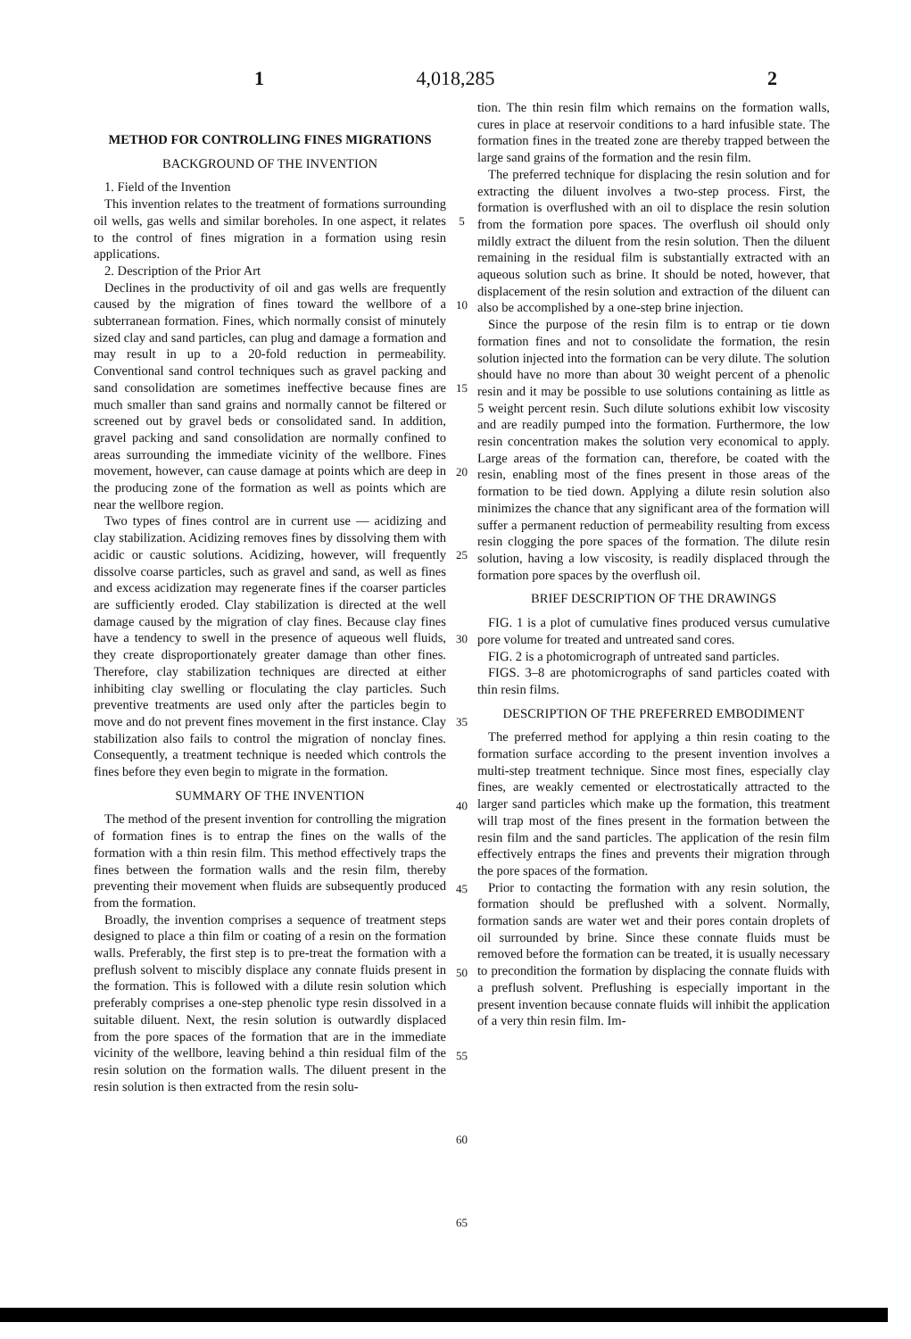4,018,285
1 2
METHOD FOR CONTROLLING FINES MIGRATIONS
BACKGROUND OF THE INVENTION
1. Field of the Invention
This invention relates to the treatment of formations surrounding oil wells, gas wells and similar boreholes. In one aspect, it relates to the control of fines migration in a formation using resin applications.
2. Description of the Prior Art
Declines in the productivity of oil and gas wells are frequently caused by the migration of fines toward the wellbore of a subterranean formation. Fines, which normally consist of minutely sized clay and sand particles, can plug and damage a formation and may result in up to a 20-fold reduction in permeability. Conventional sand control techniques such as gravel packing and sand consolidation are sometimes ineffective because fines are much smaller than sand grains and normally cannot be filtered or screened out by gravel beds or consolidated sand. In addition, gravel packing and sand consolidation are normally confined to areas surrounding the immediate vicinity of the wellbore. Fines movement, however, can cause damage at points which are deep in the producing zone of the formation as well as points which are near the wellbore region.
Two types of fines control are in current use — acidizing and clay stabilization. Acidizing removes fines by dissolving them with acidic or caustic solutions. Acidizing, however, will frequently dissolve coarse particles, such as gravel and sand, as well as fines and excess acidization may regenerate fines if the coarser particles are sufficiently eroded. Clay stabilization is directed at the well damage caused by the migration of clay fines. Because clay fines have a tendency to swell in the presence of aqueous well fluids, they create disproportionately greater damage than other fines. Therefore, clay stabilization techniques are directed at either inhibiting clay swelling or floculating the clay particles. Such preventive treatments are used only after the particles begin to move and do not prevent fines movement in the first instance. Clay stabilization also fails to control the migration of nonclay fines. Consequently, a treatment technique is needed which controls the fines before they even begin to migrate in the formation.
SUMMARY OF THE INVENTION
The method of the present invention for controlling the migration of formation fines is to entrap the fines on the walls of the formation with a thin resin film. This method effectively traps the fines between the formation walls and the resin film, thereby preventing their movement when fluids are subsequently produced from the formation.
Broadly, the invention comprises a sequence of treatment steps designed to place a thin film or coating of a resin on the formation walls. Preferably, the first step is to pre-treat the formation with a preflush solvent to miscibly displace any connate fluids present in the formation. This is followed with a dilute resin solution which preferably comprises a one-step phenolic type resin dissolved in a suitable diluent. Next, the resin solution is outwardly displaced from the pore spaces of the formation that are in the immediate vicinity of the wellbore, leaving behind a thin residual film of the resin solution on the formation walls. The diluent present in the resin solution is then extracted from the resin solu-
5
10
15
20
25
30
35
40
45
50
55
60
65
tion. The thin resin film which remains on the formation walls, cures in place at reservoir conditions to a hard infusible state. The formation fines in the treated zone are thereby trapped between the large sand grains of the formation and the resin film.
The preferred technique for displacing the resin solution and for extracting the diluent involves a two-step process. First, the formation is overflushed with an oil to displace the resin solution from the formation pore spaces. The overflush oil should only mildly extract the diluent from the resin solution. Then the diluent remaining in the residual film is substantially extracted with an aqueous solution such as brine. It should be noted, however, that displacement of the resin solution and extraction of the diluent can also be accomplished by a one-step brine injection.
Since the purpose of the resin film is to entrap or tie down formation fines and not to consolidate the formation, the resin solution injected into the formation can be very dilute. The solution should have no more than about 30 weight percent of a phenolic resin and it may be possible to use solutions containing as little as 5 weight percent resin. Such dilute solutions exhibit low viscosity and are readily pumped into the formation. Furthermore, the low resin concentration makes the solution very economical to apply. Large areas of the formation can, therefore, be coated with the resin, enabling most of the fines present in those areas of the formation to be tied down. Applying a dilute resin solution also minimizes the chance that any significant area of the formation will suffer a permanent reduction of permeability resulting from excess resin clogging the pore spaces of the formation. The dilute resin solution, having a low viscosity, is readily displaced through the formation pore spaces by the overflush oil.
BRIEF DESCRIPTION OF THE DRAWINGS
FIG. 1 is a plot of cumulative fines produced versus cumulative pore volume for treated and untreated sand cores.
FIG. 2 is a photomicrograph of untreated sand particles.
FIGS. 3–8 are photomicrographs of sand particles coated with thin resin films.
DESCRIPTION OF THE PREFERRED EMBODIMENT
The preferred method for applying a thin resin coating to the formation surface according to the present invention involves a multi-step treatment technique. Since most fines, especially clay fines, are weakly cemented or electrostatically attracted to the larger sand particles which make up the formation, this treatment will trap most of the fines present in the formation between the resin film and the sand particles. The application of the resin film effectively entraps the fines and prevents their migration through the pore spaces of the formation.
Prior to contacting the formation with any resin solution, the formation should be preflushed with a solvent. Normally, formation sands are water wet and their pores contain droplets of oil surrounded by brine. Since these connate fluids must be removed before the formation can be treated, it is usually necessary to precondition the formation by displacing the connate fluids with a preflush solvent. Preflushing is especially important in the present invention because connate fluids will inhibit the application of a very thin resin film. Im-